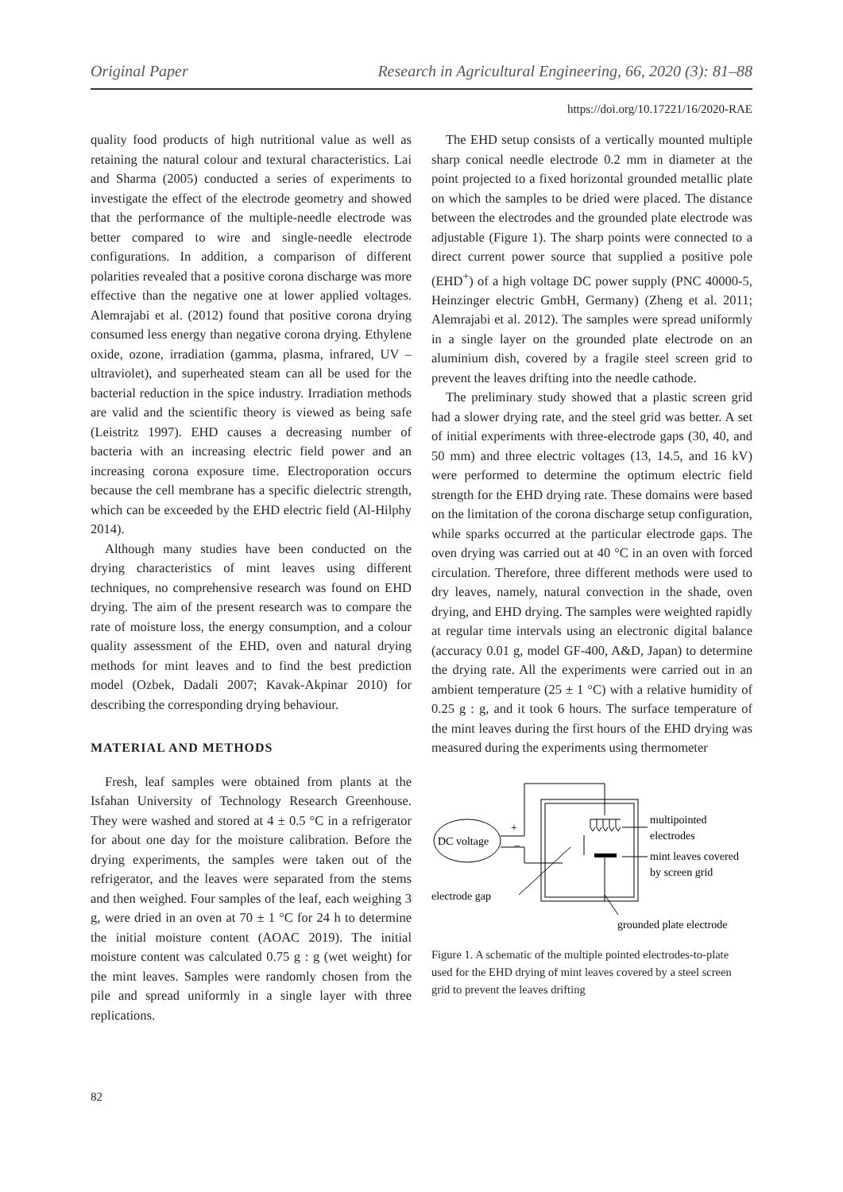Original Paper Research in Agricultural Engineering, 66, 2020 (3): 81–88
https://doi.org/10.17221/16/2020-RAE
quality food products of high nutritional value as well as retaining the natural colour and textural characteristics. Lai and Sharma (2005) conducted a series of experiments to investigate the effect of the electrode geometry and showed that the performance of the multiple-needle electrode was better compared to wire and single-needle electrode configurations. In addition, a comparison of different polarities revealed that a positive corona discharge was more effective than the negative one at lower applied voltages. Alemrajabi et al. (2012) found that positive corona drying consumed less energy than negative corona drying. Ethylene oxide, ozone, irradiation (gamma, plasma, infrared, UV – ultraviolet), and superheated steam can all be used for the bacterial reduction in the spice industry. Irradiation methods are valid and the scientific theory is viewed as being safe (Leistritz 1997). EHD causes a decreasing number of bacteria with an increasing electric field power and an increasing corona exposure time. Electroporation occurs because the cell membrane has a specific dielectric strength, which can be exceeded by the EHD electric field (Al-Hilphy 2014).
Although many studies have been conducted on the drying characteristics of mint leaves using different techniques, no comprehensive research was found on EHD drying. The aim of the present research was to compare the rate of moisture loss, the energy consumption, and a colour quality assessment of the EHD, oven and natural drying methods for mint leaves and to find the best prediction model (Ozbek, Dadali 2007; Kavak-Akpinar 2010) for describing the corresponding drying behaviour.
MATERIAL AND METHODS
Fresh, leaf samples were obtained from plants at the Isfahan University of Technology Research Greenhouse. They were washed and stored at 4 ± 0.5 °C in a refrigerator for about one day for the moisture calibration. Before the drying experiments, the samples were taken out of the refrigerator, and the leaves were separated from the stems and then weighed. Four samples of the leaf, each weighing 3 g, were dried in an oven at 70 ± 1 °C for 24 h to determine the initial moisture content (AOAC 2019). The initial moisture content was calculated 0.75 g : g (wet weight) for the mint leaves. Samples were randomly chosen from the pile and spread uniformly in a single layer with three replications.
The EHD setup consists of a vertically mounted multiple sharp conical needle electrode 0.2 mm in diameter at the point projected to a fixed horizontal grounded metallic plate on which the samples to be dried were placed. The distance between the electrodes and the grounded plate electrode was adjustable (Figure 1). The sharp points were connected to a direct current power source that supplied a positive pole (EHD<sup>+</sup>) of a high voltage DC power supply (PNC 40000-5, Heinzinger electric GmbH, Germany) (Zheng et al. 2011; Alemrajabi et al. 2012). The samples were spread uniformly in a single layer on the grounded plate electrode on an aluminium dish, covered by a fragile steel screen grid to prevent the leaves drifting into the needle cathode.
The preliminary study showed that a plastic screen grid had a slower drying rate, and the steel grid was better. A set of initial experiments with three-electrode gaps (30, 40, and 50 mm) and three electric voltages (13, 14.5, and 16 kV) were performed to determine the optimum electric field strength for the EHD drying rate. These domains were based on the limitation of the corona discharge setup configuration, while sparks occurred at the particular electrode gaps. The oven drying was carried out at 40 °C in an oven with forced circulation. Therefore, three different methods were used to dry leaves, namely, natural convection in the shade, oven drying, and EHD drying. The samples were weighted rapidly at regular time intervals using an electronic digital balance (accuracy 0.01 g, model GF-400, A&D, Japan) to determine the drying rate. All the experiments were carried out in an ambient temperature (25 ± 1 °C) with a relative humidity of 0.25 g : g, and it took 6 hours. The surface temperature of the mint leaves during the first hours of the EHD drying was measured during the experiments using thermometer
DC voltage
+
–
multipointed
electrodes
mint leaves covered
by screen grid
electrode gap
grounded plate electrode
Figure 1. A schematic of the multiple pointed electrodes-to-plate used for the EHD drying of mint leaves covered by a steel screen grid to prevent the leaves drifting
82